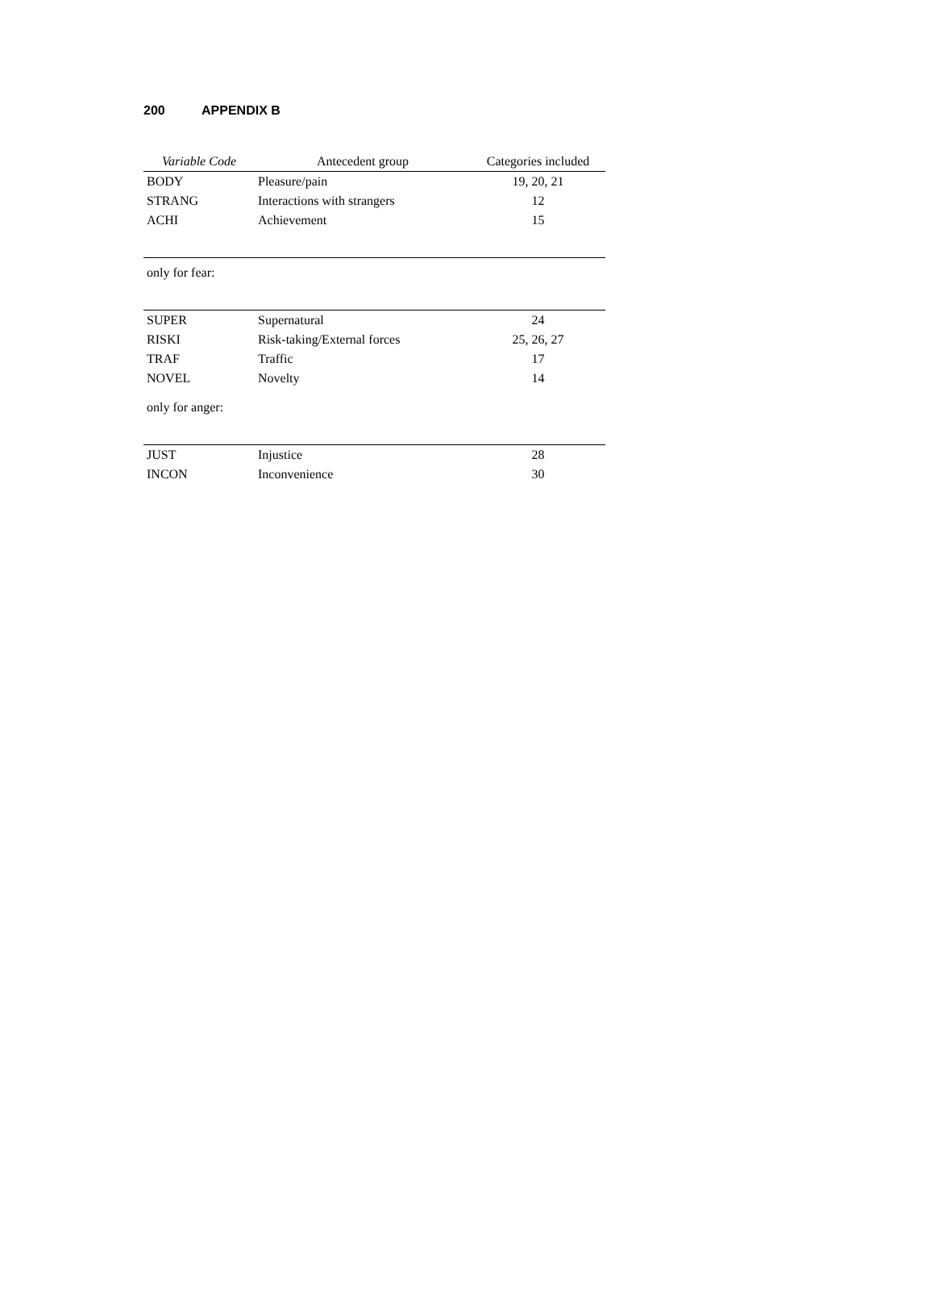200 APPENDIX B
| Variable Code | Antecedent group | Categories included |
| --- | --- | --- |
| BODY | Pleasure/pain | 19, 20, 21 |
| STRANG | Interactions with strangers | 12 |
| ACHI | Achievement | 15 |
| only for fear: | | |
| SUPER | Supernatural | 24 |
| RISKI | Risk-taking/External forces | 25, 26, 27 |
| TRAF | Traffic | 17 |
| NOVEL | Novelty | 14 |
| only for anger: | | |
| JUST | Injustice | 28 |
| INCON | Inconvenience | 30 |